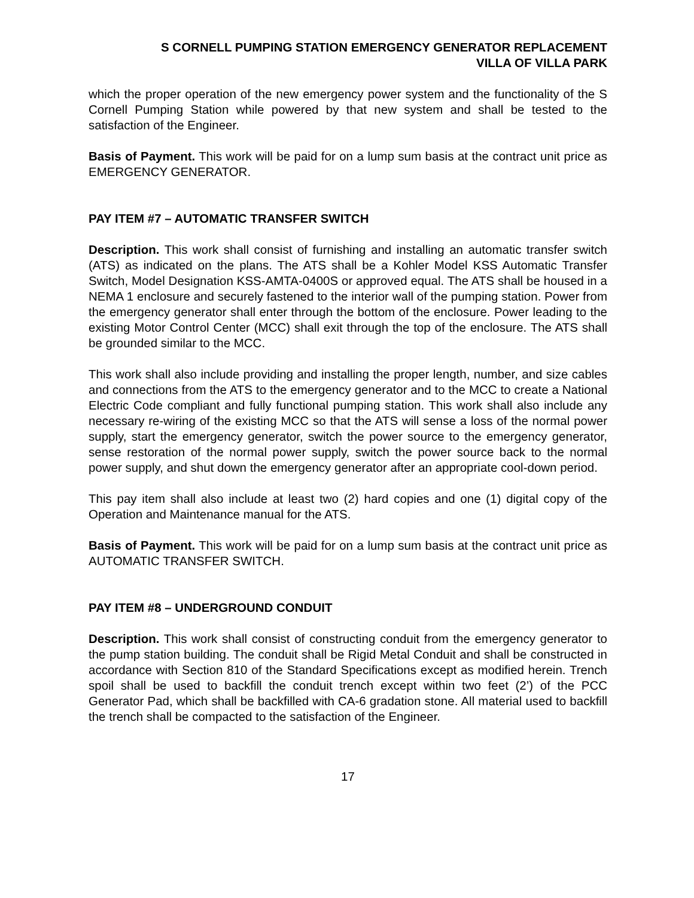S CORNELL PUMPING STATION EMERGENCY GENERATOR REPLACEMENT
VILLA OF VILLA PARK
which the proper operation of the new emergency power system and the functionality of the S Cornell Pumping Station while powered by that new system and shall be tested to the satisfaction of the Engineer.
Basis of Payment. This work will be paid for on a lump sum basis at the contract unit price as EMERGENCY GENERATOR.
PAY ITEM #7 – AUTOMATIC TRANSFER SWITCH
Description. This work shall consist of furnishing and installing an automatic transfer switch (ATS) as indicated on the plans. The ATS shall be a Kohler Model KSS Automatic Transfer Switch, Model Designation KSS-AMTA-0400S or approved equal. The ATS shall be housed in a NEMA 1 enclosure and securely fastened to the interior wall of the pumping station. Power from the emergency generator shall enter through the bottom of the enclosure. Power leading to the existing Motor Control Center (MCC) shall exit through the top of the enclosure. The ATS shall be grounded similar to the MCC.
This work shall also include providing and installing the proper length, number, and size cables and connections from the ATS to the emergency generator and to the MCC to create a National Electric Code compliant and fully functional pumping station. This work shall also include any necessary re-wiring of the existing MCC so that the ATS will sense a loss of the normal power supply, start the emergency generator, switch the power source to the emergency generator, sense restoration of the normal power supply, switch the power source back to the normal power supply, and shut down the emergency generator after an appropriate cool-down period.
This pay item shall also include at least two (2) hard copies and one (1) digital copy of the Operation and Maintenance manual for the ATS.
Basis of Payment. This work will be paid for on a lump sum basis at the contract unit price as AUTOMATIC TRANSFER SWITCH.
PAY ITEM #8 – UNDERGROUND CONDUIT
Description. This work shall consist of constructing conduit from the emergency generator to the pump station building. The conduit shall be Rigid Metal Conduit and shall be constructed in accordance with Section 810 of the Standard Specifications except as modified herein. Trench spoil shall be used to backfill the conduit trench except within two feet (2’) of the PCC Generator Pad, which shall be backfilled with CA-6 gradation stone. All material used to backfill the trench shall be compacted to the satisfaction of the Engineer.
17